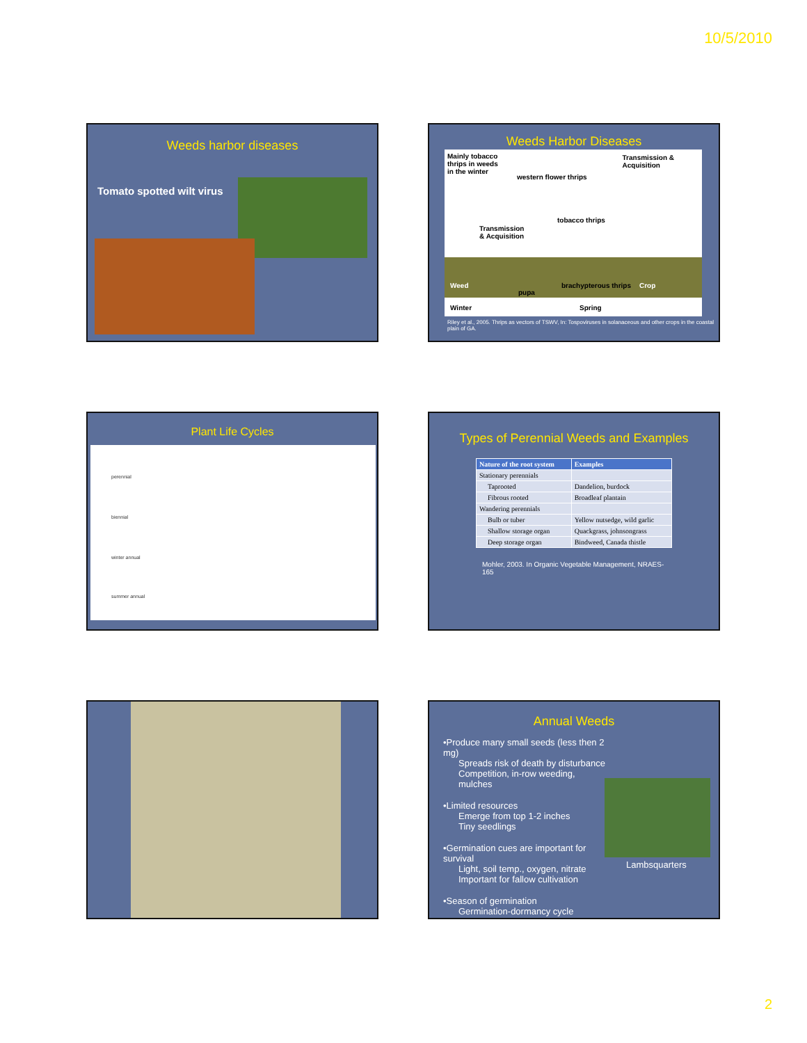10/5/2010
Weeds harbor diseases
Tomato spotted wilt virus
Weeds Harbor Diseases
Mainly tobacco
thrips in weeds
in the winter
Transmission &
Acquisition
western flower thrips
tobacco thrips
Transmission
& Acquisition
Weed
pupa
brachypterous thrips Crop
Winter Spring
Riley et al., 2005. Thrips as vectors of TSWV, In: Tospoviruses in solanaceous and other crops in the coastal plain of GA.
Plant Life Cycles
perennial
biennial
winter annual
summer annual
Types of Perennial Weeds and Examples
| Nature of the root system | Examples |
| --- | --- |
| Stationary perennials | |
| Taprooted | Dandelion, burdock |
| Fibrous rooted | Broadleaf plantain |
| Wandering perennials | |
| Bulb or tuber | Yellow nutsedge, wild garlic |
| Shallow storage organ | Quackgrass, johnsongrass |
| Deep storage organ | Bindweed, Canada thistle |
Mohler, 2003. In Organic Vegetable Management, NRAES-165
Annual Weeds
•Produce many small seeds (less then 2 mg)
Spreads risk of death by disturbance
Competition, in-row weeding, mulches
•Limited resources
Emerge from top 1-2 inches
Tiny seedlings
•Germination cues are important for survival
Light, soil temp., oxygen, nitrate
Important for fallow cultivation
•Season of germination
Germination-dormancy cycle
Lambsquarters
2